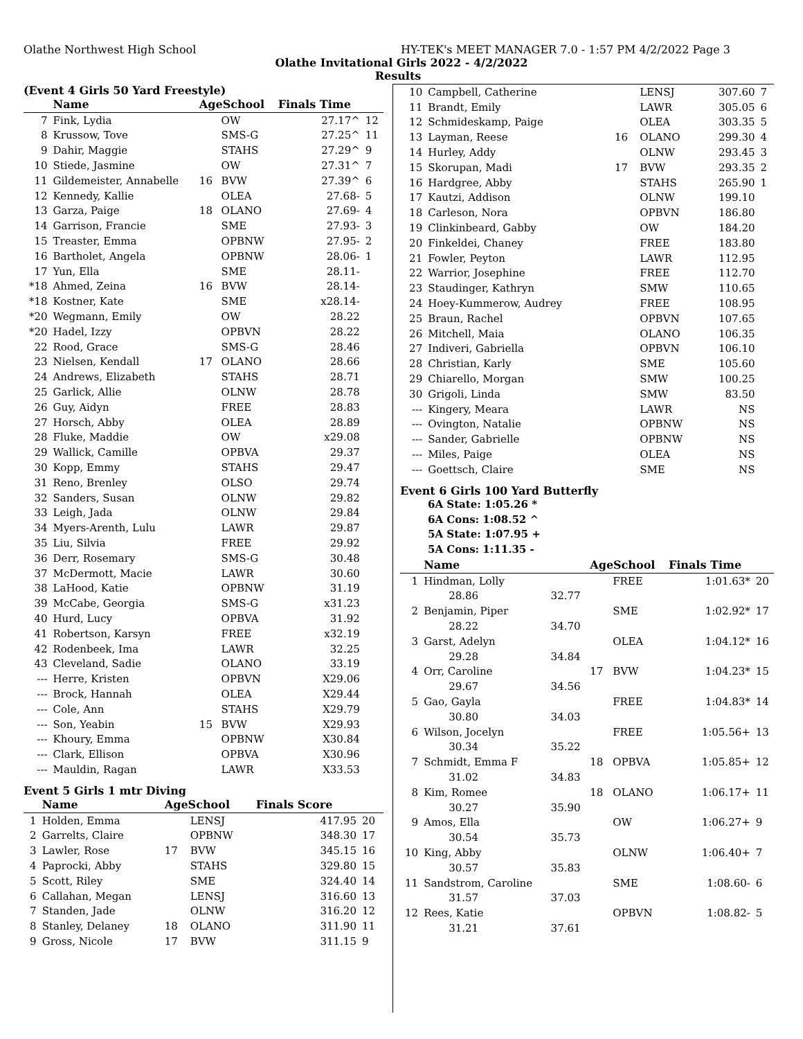Olathe Northwest High School HY-TEK's MEET MANAGER 7.0 - 1:57 PM 4/2/2022 Page 3
Olathe Invitational Girls 2022 - 4/2/2022
Results
(Event 4 Girls 50 Yard Freestyle)
| | Name | AgeSchool | | Finals Time | |
| --- | --- | --- | --- | --- | --- |
| 7 | Fink, Lydia | | OW | 27.17^ | 12 |
| 8 | Krussow, Tove | | SMS-G | 27.25^ | 11 |
| 9 | Dahir, Maggie | | STAHS | 27.29^ | 9 |
| 10 | Stiede, Jasmine | | OW | 27.31^ | 7 |
| 11 | Gildemeister, Annabelle | 16 | BVW | 27.39^ | 6 |
| 12 | Kennedy, Kallie | | OLEA | 27.68- | 5 |
| 13 | Garza, Paige | 18 | OLANO | 27.69- | 4 |
| 14 | Garrison, Francie | | SME | 27.93- | 3 |
| 15 | Treaster, Emma | | OPBNW | 27.95- | 2 |
| 16 | Bartholet, Angela | | OPBNW | 28.06- | 1 |
| 17 | Yun, Ella | | SME | 28.11- | |
| *18 | Ahmed, Zeina | 16 | BVW | 28.14- | |
| *18 | Kostner, Kate | | SME | x28.14- | |
| *20 | Wegmann, Emily | | OW | 28.22 | |
| *20 | Hadel, Izzy | | OPBVN | 28.22 | |
| 22 | Rood, Grace | | SMS-G | 28.46 | |
| 23 | Nielsen, Kendall | 17 | OLANO | 28.66 | |
| 24 | Andrews, Elizabeth | | STAHS | 28.71 | |
| 25 | Garlick, Allie | | OLNW | 28.78 | |
| 26 | Guy, Aidyn | | FREE | 28.83 | |
| 27 | Horsch, Abby | | OLEA | 28.89 | |
| 28 | Fluke, Maddie | | OW | x29.08 | |
| 29 | Wallick, Camille | | OPBVA | 29.37 | |
| 30 | Kopp, Emmy | | STAHS | 29.47 | |
| 31 | Reno, Brenley | | OLSO | 29.74 | |
| 32 | Sanders, Susan | | OLNW | 29.82 | |
| 33 | Leigh, Jada | | OLNW | 29.84 | |
| 34 | Myers-Arenth, Lulu | | LAWR | 29.87 | |
| 35 | Liu, Silvia | | FREE | 29.92 | |
| 36 | Derr, Rosemary | | SMS-G | 30.48 | |
| 37 | McDermott, Macie | | LAWR | 30.60 | |
| 38 | LaHood, Katie | | OPBNW | 31.19 | |
| 39 | McCabe, Georgia | | SMS-G | x31.23 | |
| 40 | Hurd, Lucy | | OPBVA | 31.92 | |
| 41 | Robertson, Karsyn | | FREE | x32.19 | |
| 42 | Rodenbeek, Ima | | LAWR | 32.25 | |
| 43 | Cleveland, Sadie | | OLANO | 33.19 | |
| --- | Herre, Kristen | | OPBVN | X29.06 | |
| --- | Brock, Hannah | | OLEA | X29.44 | |
| --- | Cole, Ann | | STAHS | X29.79 | |
| --- | Son, Yeabin | 15 | BVW | X29.93 | |
| --- | Khoury, Emma | | OPBNW | X30.84 | |
| --- | Clark, Ellison | | OPBVA | X30.96 | |
| --- | Mauldin, Ragan | | LAWR | X33.53 | |
Event 5 Girls 1 mtr Diving
| | Name | AgeSchool | | Finals Score | |
| --- | --- | --- | --- | --- | --- |
| 1 | Holden, Emma | | LENSJ | 417.95 | 20 |
| 2 | Garrelts, Claire | | OPBNW | 348.30 | 17 |
| 3 | Lawler, Rose | 17 | BVW | 345.15 | 16 |
| 4 | Paprocki, Abby | | STAHS | 329.80 | 15 |
| 5 | Scott, Riley | | SME | 324.40 | 14 |
| 6 | Callahan, Megan | | LENSJ | 316.60 | 13 |
| 7 | Standen, Jade | | OLNW | 316.20 | 12 |
| 8 | Stanley, Delaney | 18 | OLANO | 311.90 | 11 |
| 9 | Gross, Nicole | 17 | BVW | 311.15 | 9 |
| 10 | Campbell, Catherine | | LENSJ | 307.60 | 7 |
| 11 | Brandt, Emily | | LAWR | 305.05 | 6 |
| 12 | Schmideskamp, Paige | | OLEA | 303.35 | 5 |
| 13 | Layman, Reese | 16 | OLANO | 299.30 | 4 |
| 14 | Hurley, Addy | | OLNW | 293.45 | 3 |
| 15 | Skorupan, Madi | 17 | BVW | 293.35 | 2 |
| 16 | Hardgree, Abby | | STAHS | 265.90 | 1 |
| 17 | Kautzi, Addison | | OLNW | 199.10 | |
| 18 | Carleson, Nora | | OPBVN | 186.80 | |
| 19 | Clinkinbeard, Gabby | | OW | 184.20 | |
| 20 | Finkeldei, Chaney | | FREE | 183.80 | |
| 21 | Fowler, Peyton | | LAWR | 112.95 | |
| 22 | Warrior, Josephine | | FREE | 112.70 | |
| 23 | Staudinger, Kathryn | | SMW | 110.65 | |
| 24 | Hoey-Kummerow, Audrey | | FREE | 108.95 | |
| 25 | Braun, Rachel | | OPBVN | 107.65 | |
| 26 | Mitchell, Maia | | OLANO | 106.35 | |
| 27 | Indiveri, Gabriella | | OPBVN | 106.10 | |
| 28 | Christian, Karly | | SME | 105.60 | |
| 29 | Chiarello, Morgan | | SMW | 100.25 | |
| 30 | Grigoli, Linda | | SMW | 83.50 | |
| --- | Kingery, Meara | | LAWR | NS | |
| --- | Ovington, Natalie | | OPBNW | NS | |
| --- | Sander, Gabrielle | | OPBNW | NS | |
| --- | Miles, Paige | | OLEA | NS | |
| --- | Goettsch, Claire | | SME | NS | |
Event 6 Girls 100 Yard Butterfly
6A State: 1:05.26 *
6A Cons: 1:08.52 ^
5A State: 1:07.95 +
5A Cons: 1:11.35 -
| | Name | | AgeSchool | | Finals Time | |
| --- | --- | --- | --- | --- | --- | --- |
| 1 | Hindman, Lolly | | | FREE | 1:01.63* | 20 |
| | 28.86 | 32.77 | | | | |
| 2 | Benjamin, Piper | | | SME | 1:02.92* | 17 |
| | 28.22 | 34.70 | | | | |
| 3 | Garst, Adelyn | | | OLEA | 1:04.12* | 16 |
| | 29.28 | 34.84 | | | | |
| 4 | Orr, Caroline | | 17 | BVW | 1:04.23* | 15 |
| | 29.67 | 34.56 | | | | |
| 5 | Gao, Gayla | | | FREE | 1:04.83* | 14 |
| | 30.80 | 34.03 | | | | |
| 6 | Wilson, Jocelyn | | | FREE | 1:05.56+ | 13 |
| | 30.34 | 35.22 | | | | |
| 7 | Schmidt, Emma F | | 18 | OPBVA | 1:05.85+ | 12 |
| | 31.02 | 34.83 | | | | |
| 8 | Kim, Romee | | 18 | OLANO | 1:06.17+ | 11 |
| | 30.27 | 35.90 | | | | |
| 9 | Amos, Ella | | | OW | 1:06.27+ | 9 |
| | 30.54 | 35.73 | | | | |
| 10 | King, Abby | | | OLNW | 1:06.40+ | 7 |
| | 30.57 | 35.83 | | | | |
| 11 | Sandstrom, Caroline | | | SME | 1:08.60- | 6 |
| | 31.57 | 37.03 | | | | |
| 12 | Rees, Katie | | | OPBVN | 1:08.82- | 5 |
| | 31.21 | 37.61 | | | | |